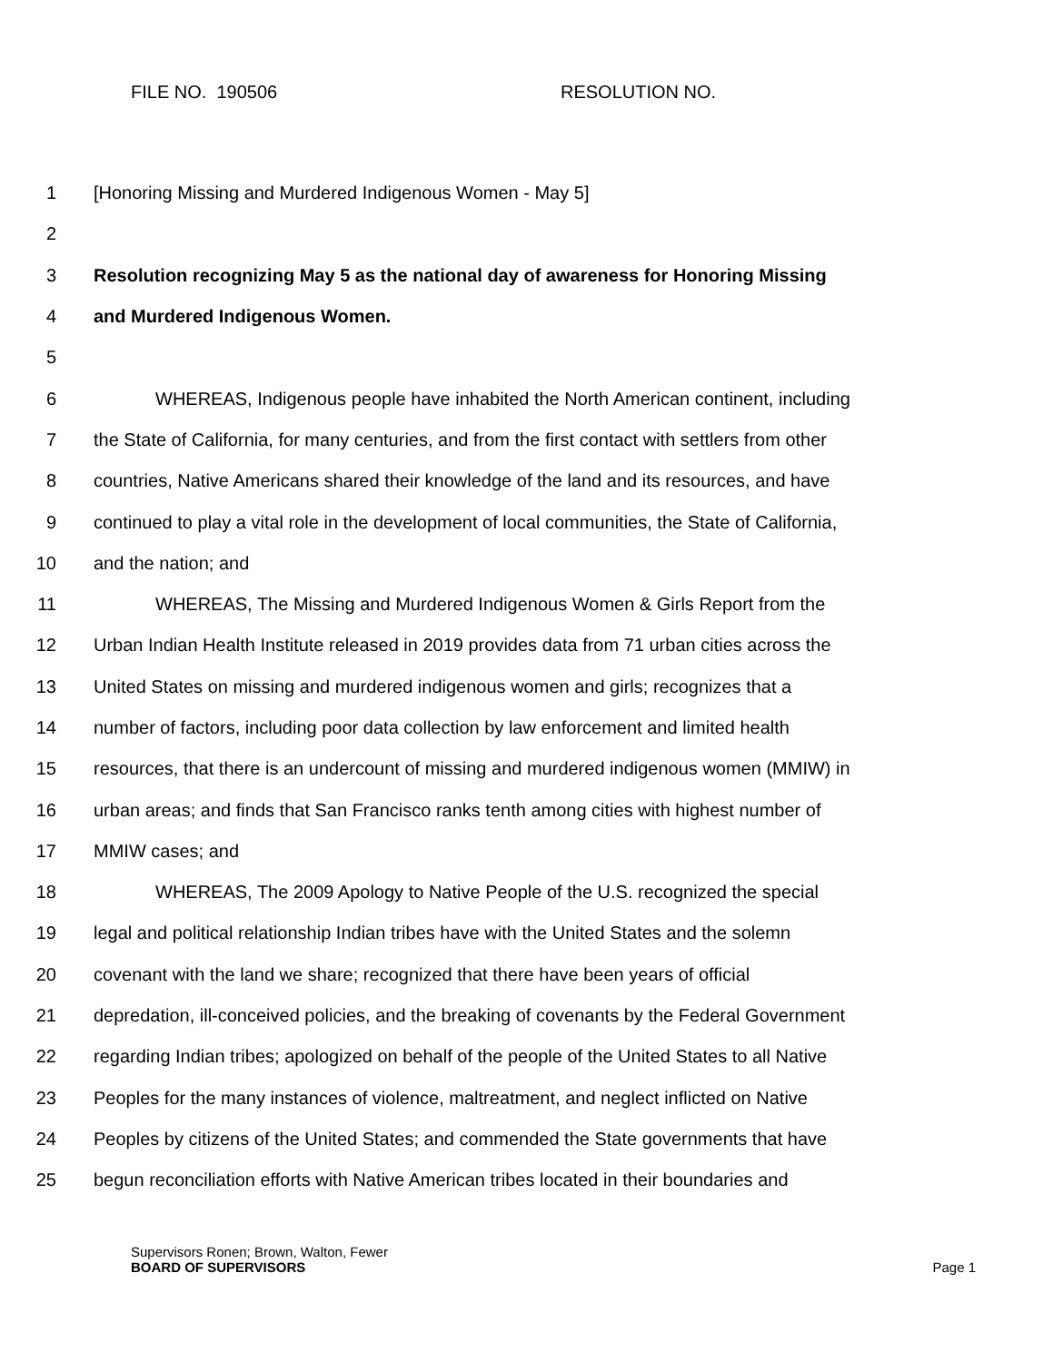FILE NO. 190506 RESOLUTION NO.
1 [Honoring Missing and Murdered Indigenous Women - May 5]
2
3 Resolution recognizing May 5 as the national day of awareness for Honoring Missing
4 and Murdered Indigenous Women.
5
6 WHEREAS, Indigenous people have inhabited the North American continent, including
7 the State of California, for many centuries, and from the first contact with settlers from other
8 countries, Native Americans shared their knowledge of the land and its resources, and have
9 continued to play a vital role in the development of local communities, the State of California,
10 and the nation; and
11 WHEREAS, The Missing and Murdered Indigenous Women & Girls Report from the
12 Urban Indian Health Institute released in 2019 provides data from 71 urban cities across the
13 United States on missing and murdered indigenous women and girls; recognizes that a
14 number of factors, including poor data collection by law enforcement and limited health
15 resources, that there is an undercount of missing and murdered indigenous women (MMIW) in
16 urban areas; and finds that San Francisco ranks tenth among cities with highest number of
17 MMIW cases; and
18 WHEREAS, The 2009 Apology to Native People of the U.S. recognized the special
19 legal and political relationship Indian tribes have with the United States and the solemn
20 covenant with the land we share; recognized that there have been years of official
21 depredation, ill-conceived policies, and the breaking of covenants by the Federal Government
22 regarding Indian tribes; apologized on behalf of the people of the United States to all Native
23 Peoples for the many instances of violence, maltreatment, and neglect inflicted on Native
24 Peoples by citizens of the United States; and commended the State governments that have
25 begun reconciliation efforts with Native American tribes located in their boundaries and
Supervisors Ronen; Brown, Walton, Fewer
BOARD OF SUPERVISORS Page 1